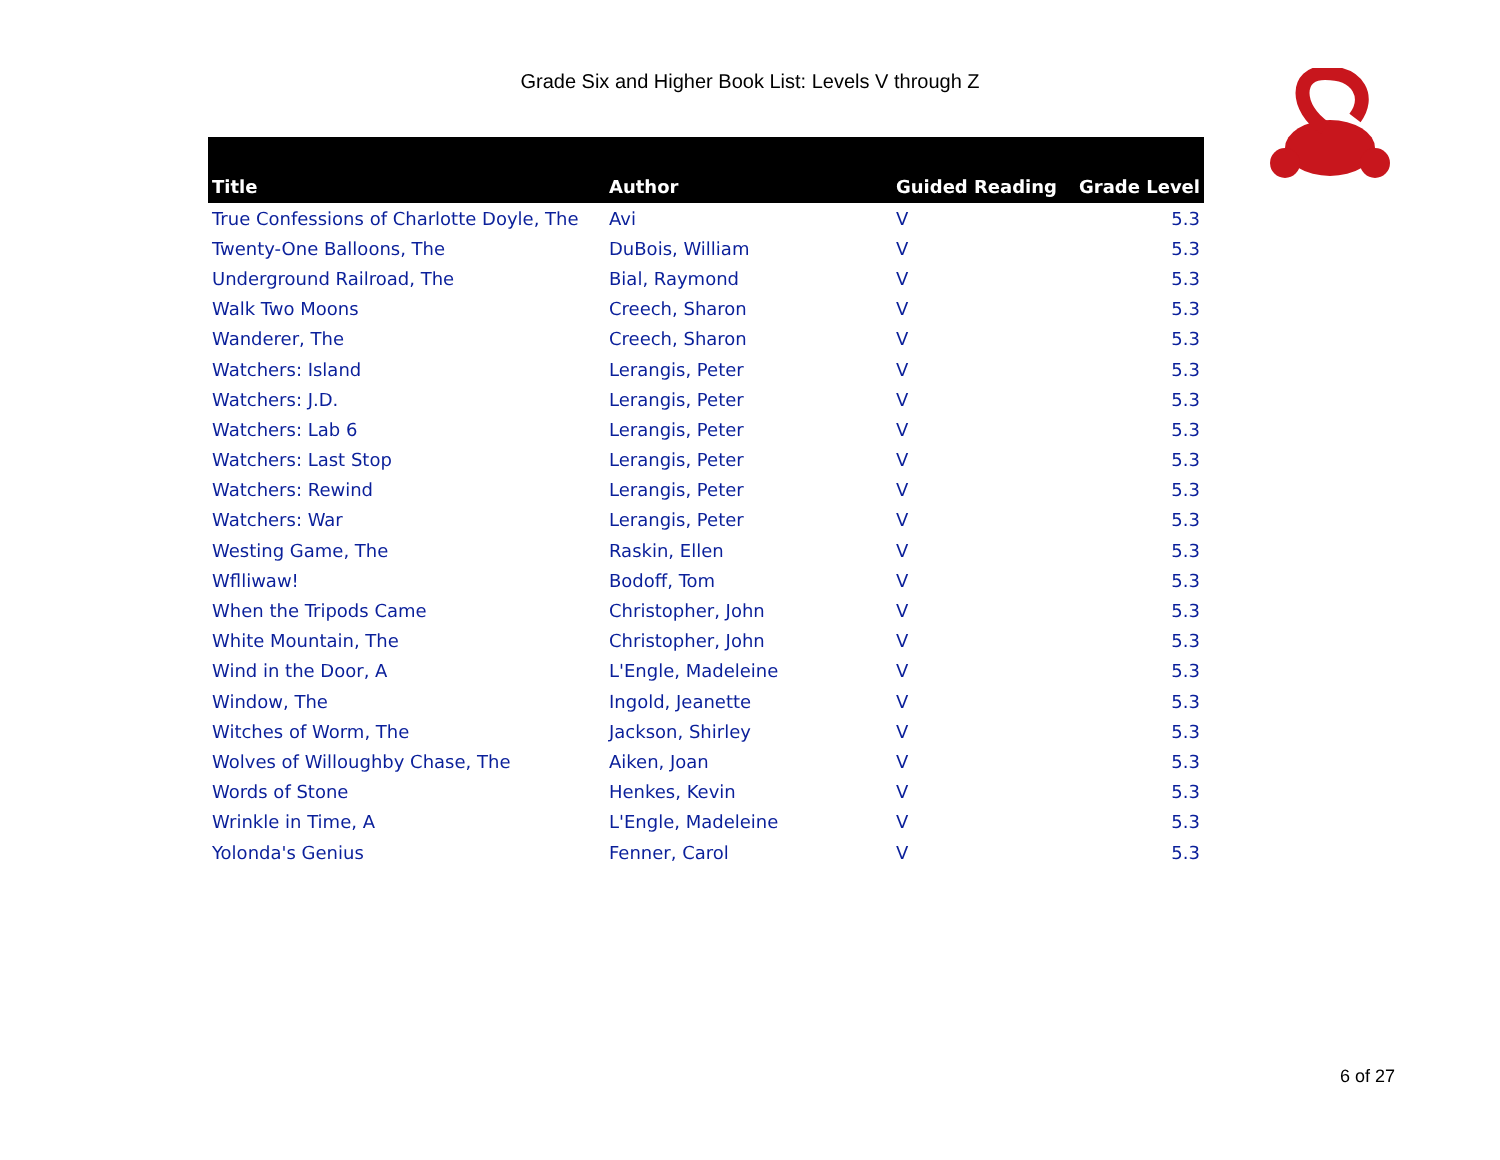Grade Six and Higher Book List: Levels V through Z
| Title | Author | Guided Reading | Grade Level |
| --- | --- | --- | --- |
| True Confessions of Charlotte Doyle, The | Avi | V | 5.3 |
| Twenty-One Balloons, The | DuBois, William | V | 5.3 |
| Underground Railroad, The | Bial, Raymond | V | 5.3 |
| Walk Two Moons | Creech, Sharon | V | 5.3 |
| Wanderer, The | Creech, Sharon | V | 5.3 |
| Watchers: Island | Lerangis, Peter | V | 5.3 |
| Watchers: J.D. | Lerangis, Peter | V | 5.3 |
| Watchers: Lab 6 | Lerangis, Peter | V | 5.3 |
| Watchers: Last Stop | Lerangis, Peter | V | 5.3 |
| Watchers: Rewind | Lerangis, Peter | V | 5.3 |
| Watchers: War | Lerangis, Peter | V | 5.3 |
| Westing Game, The | Raskin, Ellen | V | 5.3 |
| Wflliwaw! | Bodoff, Tom | V | 5.3 |
| When the Tripods Came | Christopher, John | V | 5.3 |
| White Mountain, The | Christopher, John | V | 5.3 |
| Wind in the Door, A | L'Engle, Madeleine | V | 5.3 |
| Window, The | Ingold, Jeanette | V | 5.3 |
| Witches of Worm, The | Jackson, Shirley | V | 5.3 |
| Wolves of Willoughby Chase, The | Aiken, Joan | V | 5.3 |
| Words of Stone | Henkes, Kevin | V | 5.3 |
| Wrinkle in Time, A | L'Engle, Madeleine | V | 5.3 |
| Yolonda's Genius | Fenner, Carol | V | 5.3 |
6 of 27